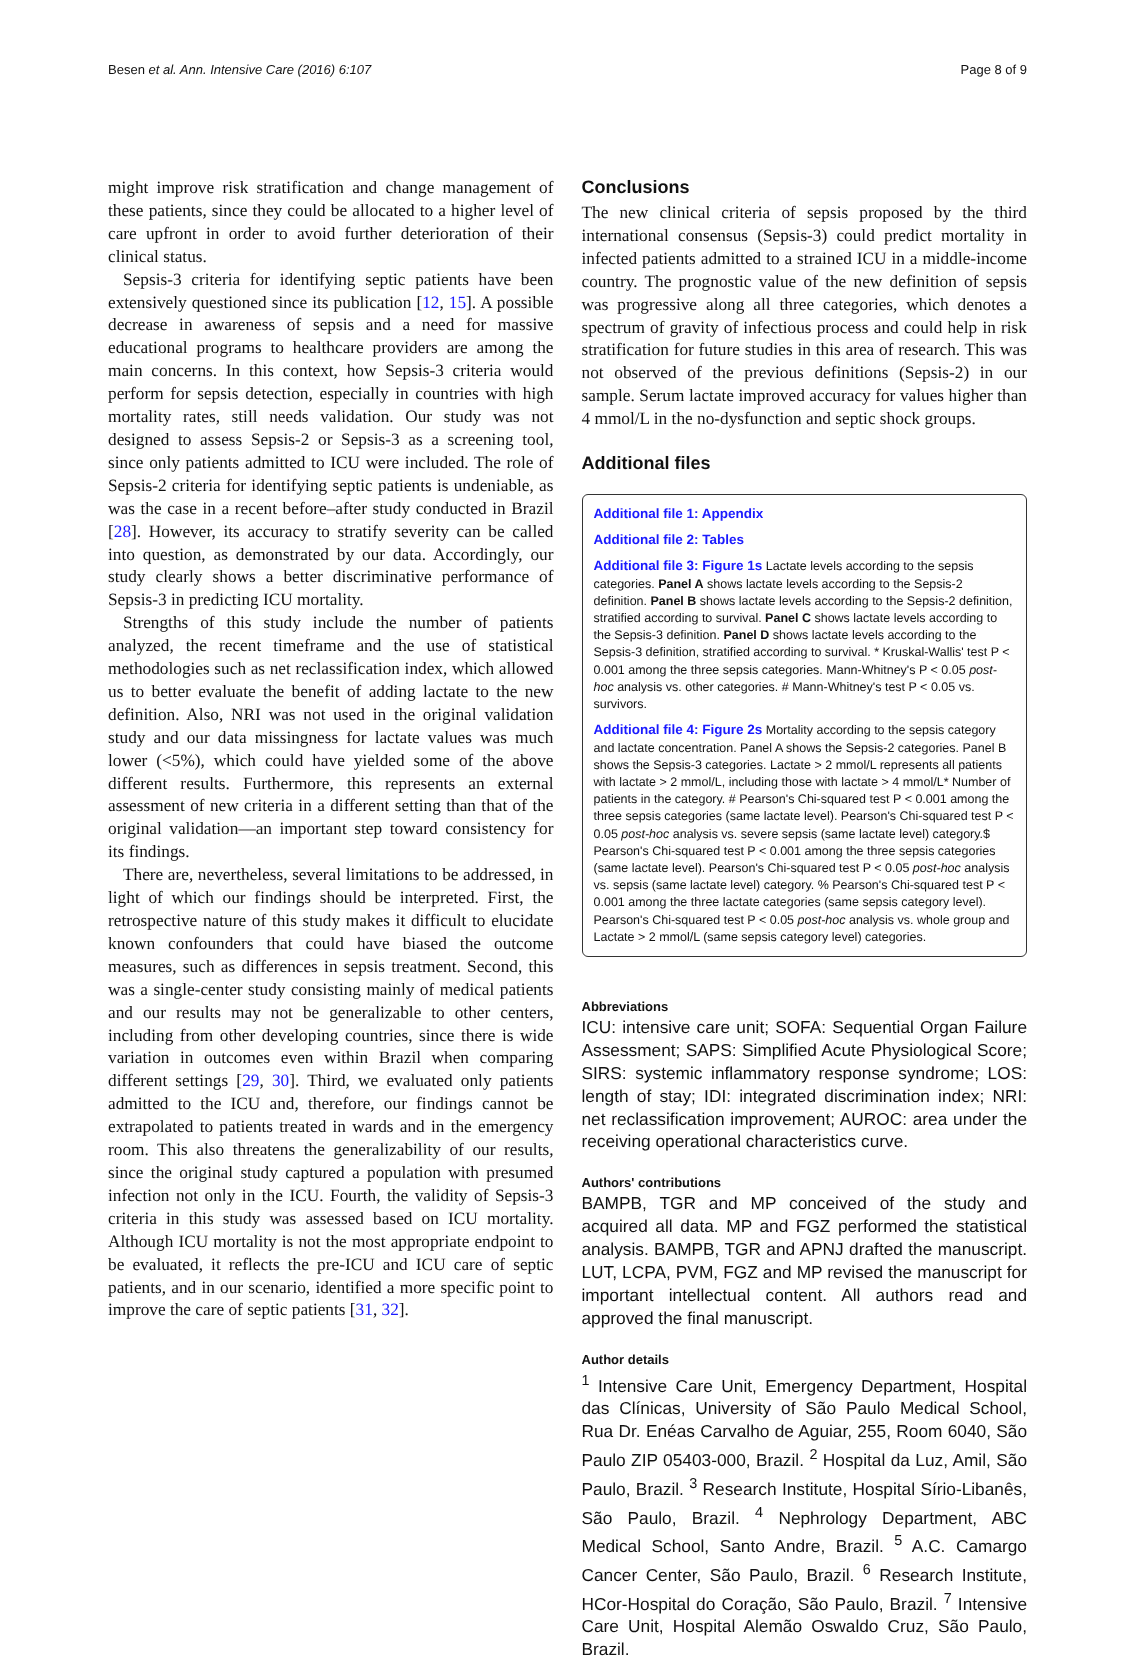Besen et al. Ann. Intensive Care (2016) 6:107 Page 8 of 9
might improve risk stratification and change management of these patients, since they could be allocated to a higher level of care upfront in order to avoid further deterioration of their clinical status.
Sepsis-3 criteria for identifying septic patients have been extensively questioned since its publication [12, 15]. A possible decrease in awareness of sepsis and a need for massive educational programs to healthcare providers are among the main concerns. In this context, how Sepsis-3 criteria would perform for sepsis detection, especially in countries with high mortality rates, still needs validation. Our study was not designed to assess Sepsis-2 or Sepsis-3 as a screening tool, since only patients admitted to ICU were included. The role of Sepsis-2 criteria for identifying septic patients is undeniable, as was the case in a recent before–after study conducted in Brazil [28]. However, its accuracy to stratify severity can be called into question, as demonstrated by our data. Accordingly, our study clearly shows a better discriminative performance of Sepsis-3 in predicting ICU mortality.
Strengths of this study include the number of patients analyzed, the recent timeframe and the use of statistical methodologies such as net reclassification index, which allowed us to better evaluate the benefit of adding lactate to the new definition. Also, NRI was not used in the original validation study and our data missingness for lactate values was much lower (<5%), which could have yielded some of the above different results. Furthermore, this represents an external assessment of new criteria in a different setting than that of the original validation—an important step toward consistency for its findings.
There are, nevertheless, several limitations to be addressed, in light of which our findings should be interpreted. First, the retrospective nature of this study makes it difficult to elucidate known confounders that could have biased the outcome measures, such as differences in sepsis treatment. Second, this was a single-center study consisting mainly of medical patients and our results may not be generalizable to other centers, including from other developing countries, since there is wide variation in outcomes even within Brazil when comparing different settings [29, 30]. Third, we evaluated only patients admitted to the ICU and, therefore, our findings cannot be extrapolated to patients treated in wards and in the emergency room. This also threatens the generalizability of our results, since the original study captured a population with presumed infection not only in the ICU. Fourth, the validity of Sepsis-3 criteria in this study was assessed based on ICU mortality. Although ICU mortality is not the most appropriate endpoint to be evaluated, it reflects the pre-ICU and ICU care of septic patients, and in our scenario, identified a more specific point to improve the care of septic patients [31, 32].
Conclusions
The new clinical criteria of sepsis proposed by the third international consensus (Sepsis-3) could predict mortality in infected patients admitted to a strained ICU in a middle-income country. The prognostic value of the new definition of sepsis was progressive along all three categories, which denotes a spectrum of gravity of infectious process and could help in risk stratification for future studies in this area of research. This was not observed of the previous definitions (Sepsis-2) in our sample. Serum lactate improved accuracy for values higher than 4 mmol/L in the no-dysfunction and septic shock groups.
Additional files
Additional file 1: Appendix
Additional file 2: Tables
Additional file 3: Figure 1s Lactate levels according to the sepsis categories. Panel A shows lactate levels according to the Sepsis-2 definition. Panel B shows lactate levels according to the Sepsis-2 definition, stratified according to survival. Panel C shows lactate levels according to the Sepsis-3 definition. Panel D shows lactate levels according to the Sepsis-3 definition, stratified according to survival. * Kruskal-Wallis' test P < 0.001 among the three sepsis categories. Mann-Whitney's P < 0.05 post-hoc analysis vs. other categories. # Mann-Whitney's test P < 0.05 vs. survivors.
Additional file 4: Figure 2s Mortality according to the sepsis category and lactate concentration. Panel A shows the Sepsis-2 categories. Panel B shows the Sepsis-3 categories. Lactate > 2 mmol/L represents all patients with lactate > 2 mmol/L, including those with lactate > 4 mmol/L* Number of patients in the category. # Pearson's Chi-squared test P < 0.001 among the three sepsis categories (same lactate level). Pearson's Chi-squared test P < 0.05 post-hoc analysis vs. severe sepsis (same lactate level) category.$ Pearson's Chi-squared test P < 0.001 among the three sepsis categories (same lactate level). Pearson's Chi-squared test P < 0.05 post-hoc analysis vs. sepsis (same lactate level) category. % Pearson's Chi-squared test P < 0.001 among the three lactate categories (same sepsis category level). Pearson's Chi-squared test P < 0.05 post-hoc analysis vs. whole group and Lactate > 2 mmol/L (same sepsis category level) categories.
Abbreviations
ICU: intensive care unit; SOFA: Sequential Organ Failure Assessment; SAPS: Simplified Acute Physiological Score; SIRS: systemic inflammatory response syndrome; LOS: length of stay; IDI: integrated discrimination index; NRI: net reclassification improvement; AUROC: area under the receiving operational characteristics curve.
Authors' contributions
BAMPB, TGR and MP conceived of the study and acquired all data. MP and FGZ performed the statistical analysis. BAMPB, TGR and APNJ drafted the manuscript. LUT, LCPA, PVM, FGZ and MP revised the manuscript for important intellectual content. All authors read and approved the final manuscript.
Author details
<sup>1</sup> Intensive Care Unit, Emergency Department, Hospital das Clínicas, University of São Paulo Medical School, Rua Dr. Enéas Carvalho de Aguiar, 255, Room 6040, São Paulo ZIP 05403-000, Brazil. <sup>2</sup> Hospital da Luz, Amil, São Paulo, Brazil. <sup>3</sup> Research Institute, Hospital Sírio-Libanês, São Paulo, Brazil. <sup>4</sup> Nephrology Department, ABC Medical School, Santo Andre, Brazil. <sup>5</sup> A.C. Camargo Cancer Center, São Paulo, Brazil. <sup>6</sup> Research Institute, HCor-Hospital do Coração, São Paulo, Brazil. <sup>7</sup> Intensive Care Unit, Hospital Alemão Oswaldo Cruz, São Paulo, Brazil.